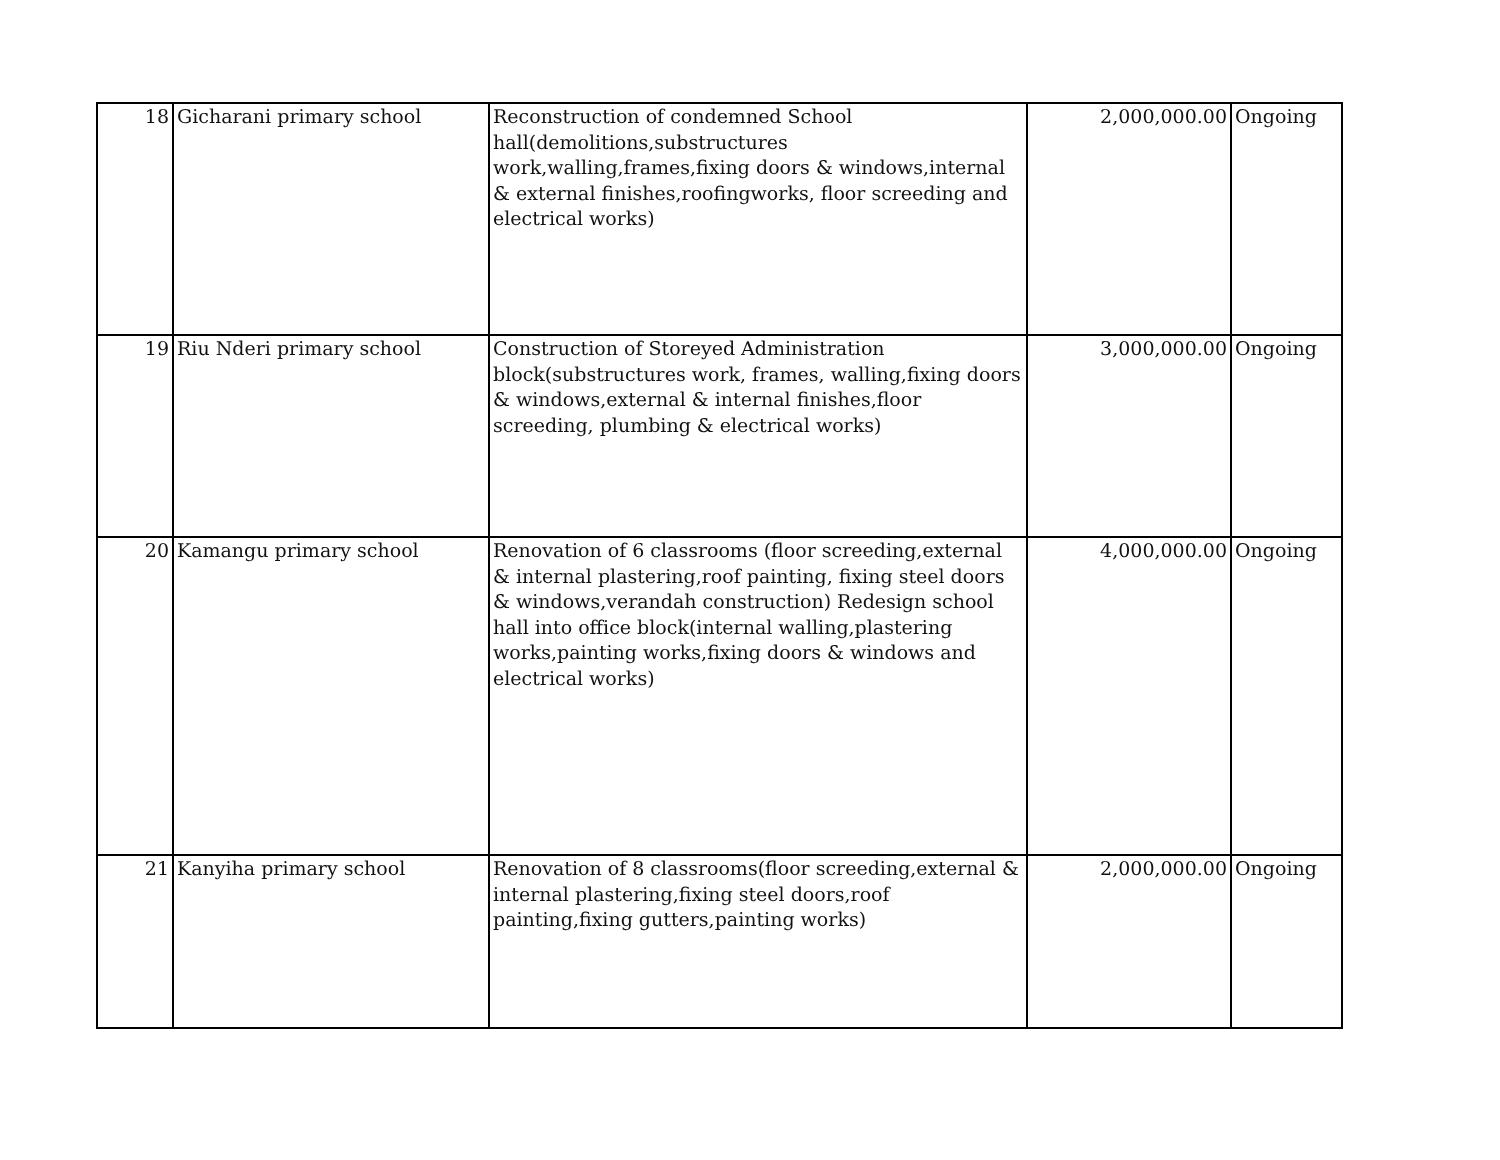| 18 | Gicharani primary school | Reconstruction of condemned School hall(demolitions,substructures work,walling,frames,fixing doors & windows,internal & external finishes,roofingworks, floor screeding and electrical works) | 2,000,000.00 | Ongoing |
| 19 | Riu Nderi primary school | Construction of Storeyed Administration block(substructures work, frames, walling,fixing doors & windows,external & internal finishes,floor screeding, plumbing & electrical works) | 3,000,000.00 | Ongoing |
| 20 | Kamangu primary school | Renovation of 6 classrooms (floor screeding,external & internal plastering,roof painting, fixing steel doors & windows,verandah construction) Redesign school hall into office block(internal walling,plastering works,painting works,fixing doors & windows and electrical works) | 4,000,000.00 | Ongoing |
| 21 | Kanyiha primary school | Renovation of 8 classrooms(floor screeding,external & internal plastering,fixing steel doors,roof painting,fixing gutters,painting works) | 2,000,000.00 | Ongoing |